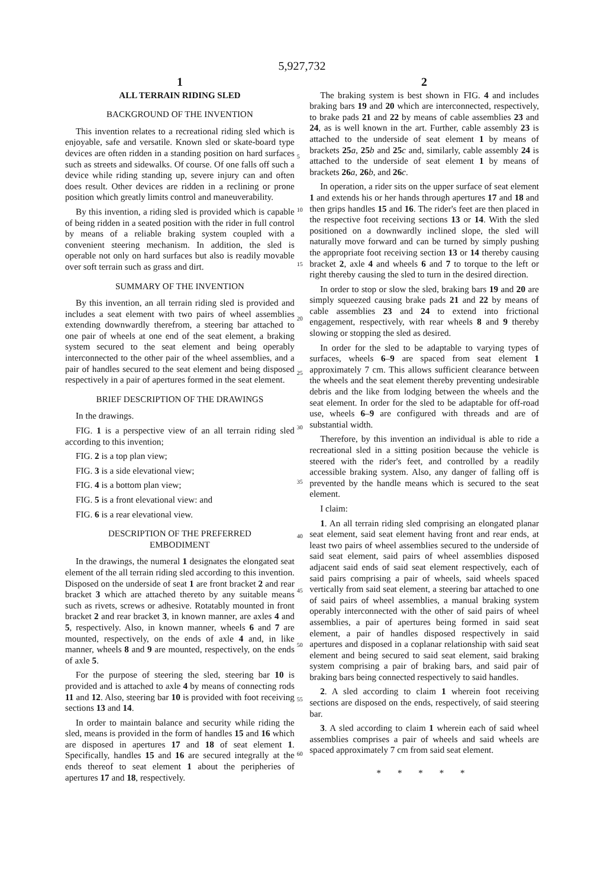5,927,732
1
ALL TERRAIN RIDING SLED
BACKGROUND OF THE INVENTION
This invention relates to a recreational riding sled which is enjoyable, safe and versatile. Known sled or skate-board type devices are often ridden in a standing position on hard surfaces such as streets and sidewalks. Of course. Of one falls off such a device while riding standing up, severe injury can and often does result. Other devices are ridden in a reclining or prone position which greatly limits control and maneuverability.
By this invention, a riding sled is provided which is capable of being ridden in a seated position with the rider in full control by means of a reliable braking system coupled with a convenient steering mechanism. In addition, the sled is operable not only on hard surfaces but also is readily movable over soft terrain such as grass and dirt.
SUMMARY OF THE INVENTION
By this invention, an all terrain riding sled is provided and includes a seat element with two pairs of wheel assemblies extending downwardly therefrom, a steering bar attached to one pair of wheels at one end of the seat element, a braking system secured to the seat element and being operably interconnected to the other pair of the wheel assemblies, and a pair of handles secured to the seat element and being disposed respectively in a pair of apertures formed in the seat element.
BRIEF DESCRIPTION OF THE DRAWINGS
In the drawings.
FIG. 1 is a perspective view of an all terrain riding sled according to this invention;
FIG. 2 is a top plan view;
FIG. 3 is a side elevational view;
FIG. 4 is a bottom plan view;
FIG. 5 is a front elevational view: and
FIG. 6 is a rear elevational view.
DESCRIPTION OF THE PREFERRED
EMBODIMENT
In the drawings, the numeral 1 designates the elongated seat element of the all terrain riding sled according to this invention. Disposed on the underside of seat 1 are front bracket 2 and rear bracket 3 which are attached thereto by any suitable means such as rivets, screws or adhesive. Rotatably mounted in front bracket 2 and rear bracket 3, in known manner, are axles 4 and 5, respectively. Also, in known manner, wheels 6 and 7 are mounted, respectively, on the ends of axle 4 and, in like manner, wheels 8 and 9 are mounted, respectively, on the ends of axle 5.
For the purpose of steering the sled, steering bar 10 is provided and is attached to axle 4 by means of connecting rods 11 and 12. Also, steering bar 10 is provided with foot receiving sections 13 and 14.
In order to maintain balance and security while riding the sled, means is provided in the form of handles 15 and 16 which are disposed in apertures 17 and 18 of seat element 1. Specifically, handles 15 and 16 are secured integrally at the ends thereof to seat element 1 about the peripheries of apertures 17 and 18, respectively.
5
10
15
20
25
30
35
40
45
50
55
60
2
The braking system is best shown in FIG. 4 and includes braking bars 19 and 20 which are interconnected, respectively, to brake pads 21 and 22 by means of cable assemblies 23 and 24, as is well known in the art. Further, cable assembly 23 is attached to the underside of seat element 1 by means of brackets 25 a, 25 b and 25 c and, similarly, cable assembly 24 is attached to the underside of seat element 1 by means of brackets 26 a, 26 b, and 26 c.
In operation, a rider sits on the upper surface of seat element 1 and extends his or her hands through apertures 17 and 18 and then grips handles 15 and 16. The rider's feet are then placed in the respective foot receiving sections 13 or 14. With the sled positioned on a downwardly inclined slope, the sled will naturally move forward and can be turned by simply pushing the appropriate foot receiving section 13 or 14 thereby causing bracket 2, axle 4 and wheels 6 and 7 to torque to the left or right thereby causing the sled to turn in the desired direction.
In order to stop or slow the sled, braking bars 19 and 20 are simply squeezed causing brake pads 21 and 22 by means of cable assemblies 23 and 24 to extend into frictional engagement, respectively, with rear wheels 8 and 9 thereby slowing or stopping the sled as desired.
In order for the sled to be adaptable to varying types of surfaces, wheels 6–9 are spaced from seat element 1 approximately 7 cm. This allows sufficient clearance between the wheels and the seat element thereby preventing undesirable debris and the like from lodging between the wheels and the seat element. In order for the sled to be adaptable for off-road use, wheels 6–9 are configured with threads and are of substantial width.
Therefore, by this invention an individual is able to ride a recreational sled in a sitting position because the vehicle is steered with the rider's feet, and controlled by a readily accessible braking system. Also, any danger of falling off is prevented by the handle means which is secured to the seat element.
I claim:
1. An all terrain riding sled comprising an elongated planar seat element, said seat element having front and rear ends, at least two pairs of wheel assemblies secured to the underside of said seat element, said pairs of wheel assemblies disposed adjacent said ends of said seat element respectively, each of said pairs comprising a pair of wheels, said wheels spaced vertically from said seat element, a steering bar attached to one of said pairs of wheel assemblies, a manual braking system operably interconnected with the other of said pairs of wheel assemblies, a pair of apertures being formed in said seat element, a pair of handles disposed respectively in said apertures and disposed in a coplanar relationship with said seat element and being secured to said seat element, said braking system comprising a pair of braking bars, and said pair of braking bars being connected respectively to said handles.
2. A sled according to claim 1 wherein foot receiving sections are disposed on the ends, respectively, of said steering bar.
3. A sled according to claim 1 wherein each of said wheel assemblies comprises a pair of wheels and said wheels are spaced approximately 7 cm from said seat element.
* * * * *